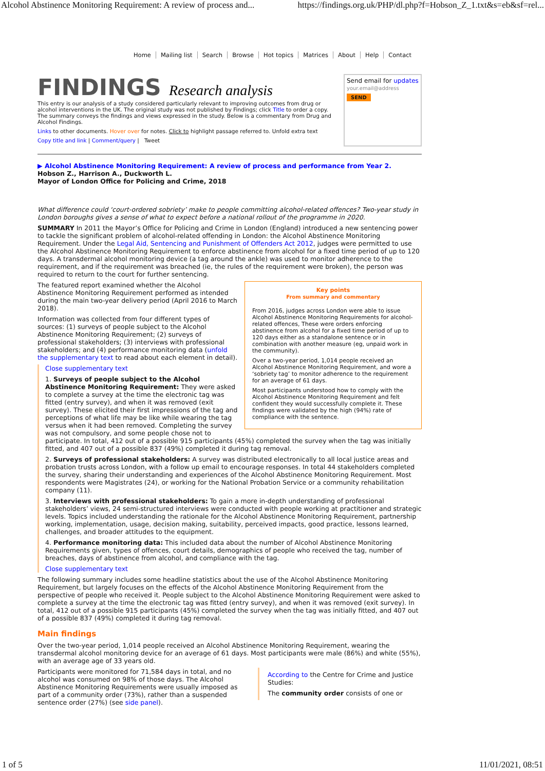Alcohol Abstinence Monitoring Requirement: A review of process and... https://findings.org.uk/PHP/dl.php?f=Hobson_Z_1.txt&s=eb&sf=rel...
Home Mailing list Search Browse Hot topics Matrices About Help Contact
FINDINGS Research analysis
This entry is our analysis of a study considered particularly relevant to improving outcomes from drug or alcohol interventions in the UK. The original study was not published by Findings; click Title to order a copy. The summary conveys the findings and views expressed in the study. Below is a commentary from Drug and Alcohol Findings.
Links to other documents. Hover over for notes. Click to highlight passage referred to. Unfold extra text
Copy title and link | Comment/query | Tweet
Send email for updates
your.email@address
SEND
▶ Alcohol Abstinence Monitoring Requirement: A review of process and performance from Year 2.
Hobson Z., Harrison A., Duckworth L.
Mayor of London Office for Policing and Crime, 2018
What difference could ‘court-ordered sobriety’ make to people committing alcohol-related offences? Two-year study in London boroughs gives a sense of what to expect before a national rollout of the programme in 2020.
SUMMARY In 2011 the Mayor’s Office for Policing and Crime in London (England) introduced a new sentencing power to tackle the significant problem of alcohol-related offending in London: the Alcohol Abstinence Monitoring Requirement. Under the Legal Aid, Sentencing and Punishment of Offenders Act 2012, judges were permitted to use the Alcohol Abstinence Monitoring Requirement to enforce abstinence from alcohol for a fixed time period of up to 120 days. A transdermal alcohol monitoring device (a tag around the ankle) was used to monitor adherence to the requirement, and if the requirement was breached (ie, the rules of the requirement were broken), the person was required to return to the court for further sentencing.
Key points
From summary and commentary
From 2016, judges across London were able to issue Alcohol Abstinence Monitoring Requirements for alcohol-related offences, These were orders enforcing abstinence from alcohol for a fixed time period of up to 120 days either as a standalone sentence or in combination with another measure (eg, unpaid work in the community).
Over a two-year period, 1,014 people received an Alcohol Abstinence Monitoring Requirement, and wore a ‘sobriety tag’ to monitor adherence to the requirement for an average of 61 days.
Most participants understood how to comply with the Alcohol Abstinence Monitoring Requirement and felt confident they would successfully complete it. These findings were validated by the high (94%) rate of compliance with the sentence.
The featured report examined whether the Alcohol Abstinence Monitoring Requirement performed as intended during the main two-year delivery period (April 2016 to March 2018).
Information was collected from four different types of sources: (1) surveys of people subject to the Alcohol Abstinence Monitoring Requirement; (2) surveys of professional stakeholders; (3) interviews with professional stakeholders; and (4) performance monitoring data (unfold the supplementary text to read about each element in detail).
Close supplementary text
1. Surveys of people subject to the Alcohol Abstinence Monitoring Requirement: They were asked to complete a survey at the time the electronic tag was fitted (entry survey), and when it was removed (exit survey). These elicited their first impressions of the tag and perceptions of what life may be like while wearing the tag versus when it had been removed. Completing the survey was not compulsory, and some people chose not to participate. In total, 412 out of a possible 915 participants (45%) completed the survey when the tag was initially fitted, and 407 out of a possible 837 (49%) completed it during tag removal.
2. Surveys of professional stakeholders: A survey was distributed electronically to all local justice areas and probation trusts across London, with a follow up email to encourage responses. In total 44 stakeholders completed the survey, sharing their understanding and experiences of the Alcohol Abstinence Monitoring Requirement. Most respondents were Magistrates (24), or working for the National Probation Service or a community rehabilitation company (11).
3. Interviews with professional stakeholders: To gain a more in-depth understanding of professional stakeholders’ views, 24 semi-structured interviews were conducted with people working at practitioner and strategic levels. Topics included understanding the rationale for the Alcohol Abstinence Monitoring Requirement, partnership working, implementation, usage, decision making, suitability, perceived impacts, good practice, lessons learned, challenges, and broader attitudes to the equipment.
4. Performance monitoring data: This included data about the number of Alcohol Abstinence Monitoring Requirements given, types of offences, court details, demographics of people who received the tag, number of breaches, days of abstinence from alcohol, and compliance with the tag.
Close supplementary text
The following summary includes some headline statistics about the use of the Alcohol Abstinence Monitoring Requirement, but largely focuses on the effects of the Alcohol Abstinence Monitoring Requirement from the perspective of people who received it. People subject to the Alcohol Abstinence Monitoring Requirement were asked to complete a survey at the time the electronic tag was fitted (entry survey), and when it was removed (exit survey). In total, 412 out of a possible 915 participants (45%) completed the survey when the tag was initially fitted, and 407 out of a possible 837 (49%) completed it during tag removal.
Main findings
Over the two-year period, 1,014 people received an Alcohol Abstinence Monitoring Requirement, wearing the transdermal alcohol monitoring device for an average of 61 days. Most participants were male (86%) and white (55%), with an average age of 33 years old.
According to the Centre for Crime and Justice Studies:
The community order consists of one or
Participants were monitored for 71,584 days in total, and no alcohol was consumed on 98% of those days. The Alcohol Abstinence Monitoring Requirements were usually imposed as part of a community order (73%), rather than a suspended sentence order (27%) (see side panel).
1 of 5 11/01/2021, 08:51